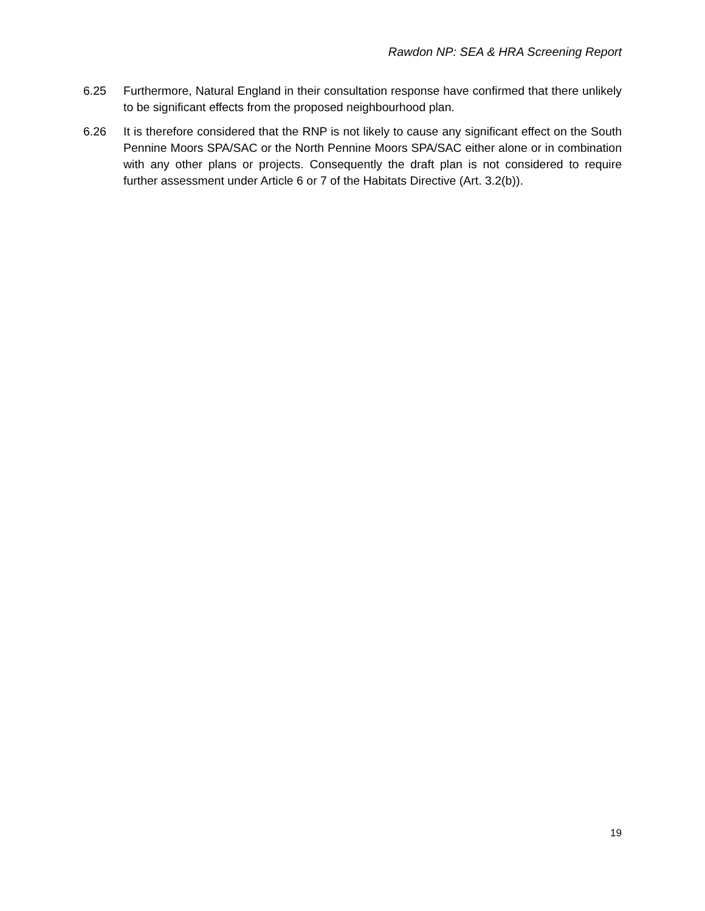Rawdon NP: SEA & HRA Screening Report
6.25 Furthermore, Natural England in their consultation response have confirmed that there unlikely to be significant effects from the proposed neighbourhood plan.
6.26 It is therefore considered that the RNP is not likely to cause any significant effect on the South Pennine Moors SPA/SAC or the North Pennine Moors SPA/SAC either alone or in combination with any other plans or projects. Consequently the draft plan is not considered to require further assessment under Article 6 or 7 of the Habitats Directive (Art. 3.2(b)).
19